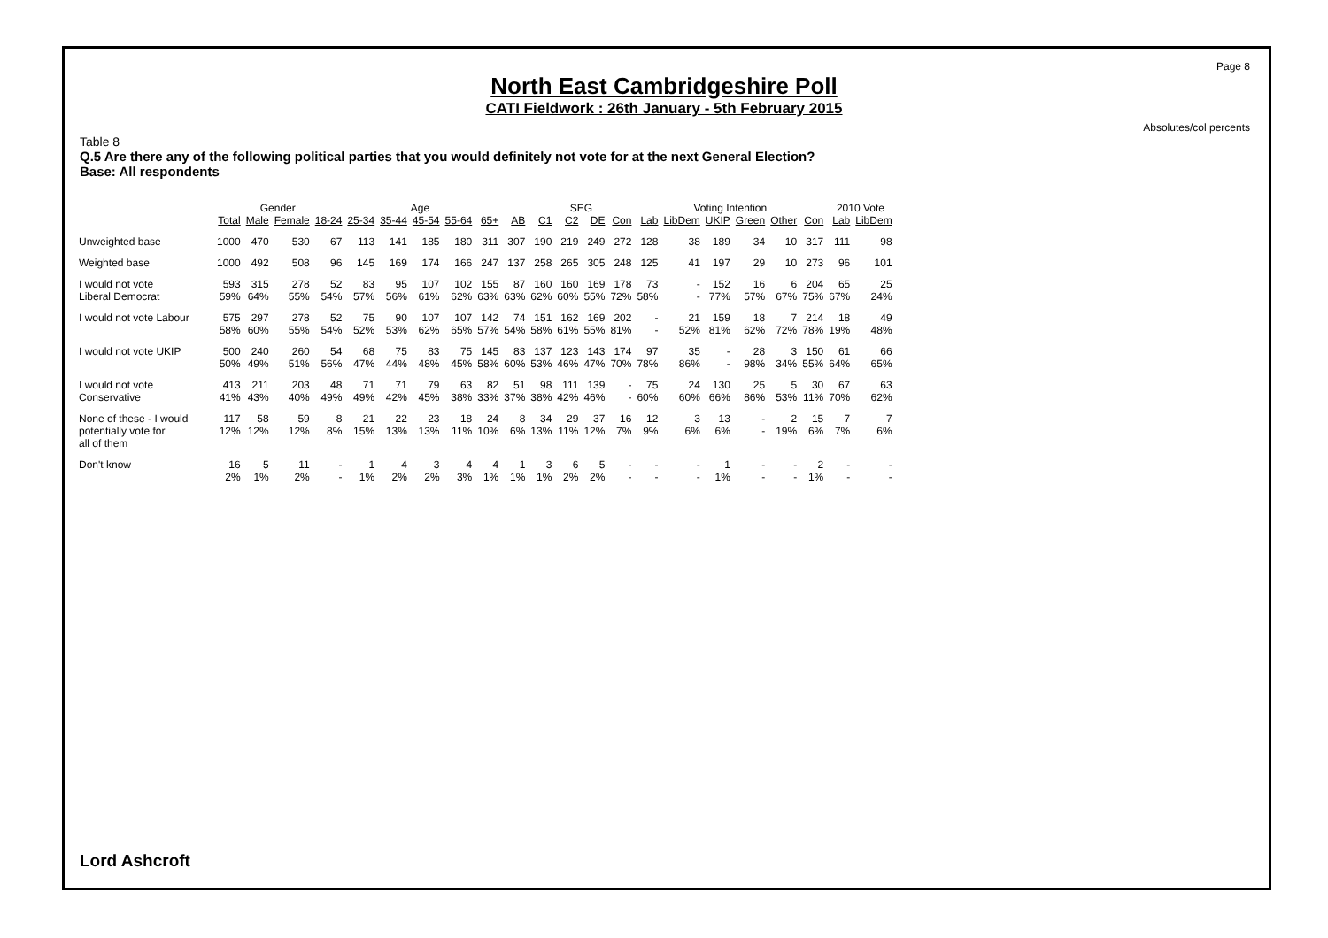Page 8
North East Cambridgeshire Poll
CATI Fieldwork : 26th January - 5th February 2015
Absolutes/col percents
Table 8
Q.5 Are there any of the following political parties that you would definitely not vote for at the next General Election?
Base: All respondents
| | | Gender | | Age | | | | | | | SEG | | | | Voting Intention | | | | | | 2010 Vote | |
| --- | --- | --- | --- | --- | --- | --- | --- | --- | --- | --- | --- | --- | --- | --- | --- | --- | --- | --- | --- | --- | --- | --- |
| | Total | Male | Female | 18-24 | 25-34 | 35-44 | 45-54 | 55-64 | 65+ | AB | C1 | C2 | DE | Con | Lab | LibDem | UKIP | Green | Other | Con | Lab | LibDem |
| Unweighted base | 1000 | 470 | 530 | 67 | 113 | 141 | 185 | 180 | 311 | 307 | 190 | 219 | 249 | 272 | 128 | 38 | 189 | 34 | 10 | 317 | 111 | 98 |
| Weighted base | 1000 | 492 | 508 | 96 | 145 | 169 | 174 | 166 | 247 | 137 | 258 | 265 | 305 | 248 | 125 | 41 | 197 | 29 | 10 | 273 | 96 | 101 |
| I would not vote | 593 | 315 | 278 | 52 | 83 | 95 | 107 | 102 | 155 | 87 | 160 | 160 | 169 | 178 | 73 | - | 152 | 16 | 6 | 204 | 65 | 25 |
| Liberal Democrat | 59% | 64% | 55% | 54% | 57% | 56% | 61% | 62% | 63% | 63% | 62% | 60% | 55% | 72% | 58% | - | 77% | 57% | 67% | 75% | 67% | 24% |
| I would not vote Labour | 575 | 297 | 278 | 52 | 75 | 90 | 107 | 107 | 142 | 74 | 151 | 162 | 169 | 202 | - | 21 | 159 | 18 | 7 | 214 | 18 | 49 |
| | 58% | 60% | 55% | 54% | 52% | 53% | 62% | 65% | 57% | 54% | 58% | 61% | 55% | 81% | - | 52% | 81% | 62% | 72% | 78% | 19% | 48% |
| I would not vote UKIP | 500 | 240 | 260 | 54 | 68 | 75 | 83 | 75 | 145 | 83 | 137 | 123 | 143 | 174 | 97 | 35 | - | 28 | 3 | 150 | 61 | 66 |
| | 50% | 49% | 51% | 56% | 47% | 44% | 48% | 45% | 58% | 60% | 53% | 46% | 47% | 70% | 78% | 86% | - | 98% | 34% | 55% | 64% | 65% |
| I would not vote | 413 | 211 | 203 | 48 | 71 | 71 | 79 | 63 | 82 | 51 | 98 | 111 | 139 | - | 75 | 24 | 130 | 25 | 5 | 30 | 67 | 63 |
| Conservative | 41% | 43% | 40% | 49% | 49% | 42% | 45% | 38% | 33% | 37% | 38% | 42% | 46% | - | 60% | 60% | 66% | 86% | 53% | 11% | 70% | 62% |
| None of these - I would | 117 | 58 | 59 | 8 | 21 | 22 | 23 | 18 | 24 | 8 | 34 | 29 | 37 | 16 | 12 | 3 | 13 | - | 2 | 15 | 7 | 7 |
| potentially vote for | 12% | 12% | 12% | 8% | 15% | 13% | 13% | 11% | 10% | 6% | 13% | 11% | 12% | 7% | 9% | 6% | 6% | - | 19% | 6% | 7% | 6% |
| all of them | | | | | | | | | | | | | | | | | | | | | | |
| Don't know | 16 | 5 | 11 | - | 1 | 4 | 3 | 4 | 4 | 1 | 3 | 6 | 5 | - | - | - | 1 | - | - | 2 | - | - |
| | 2% | 1% | 2% | - | 1% | 2% | 2% | 3% | 1% | 1% | 1% | 2% | 2% | - | - | - | 1% | - | - | 1% | - | - |
Lord Ashcroft